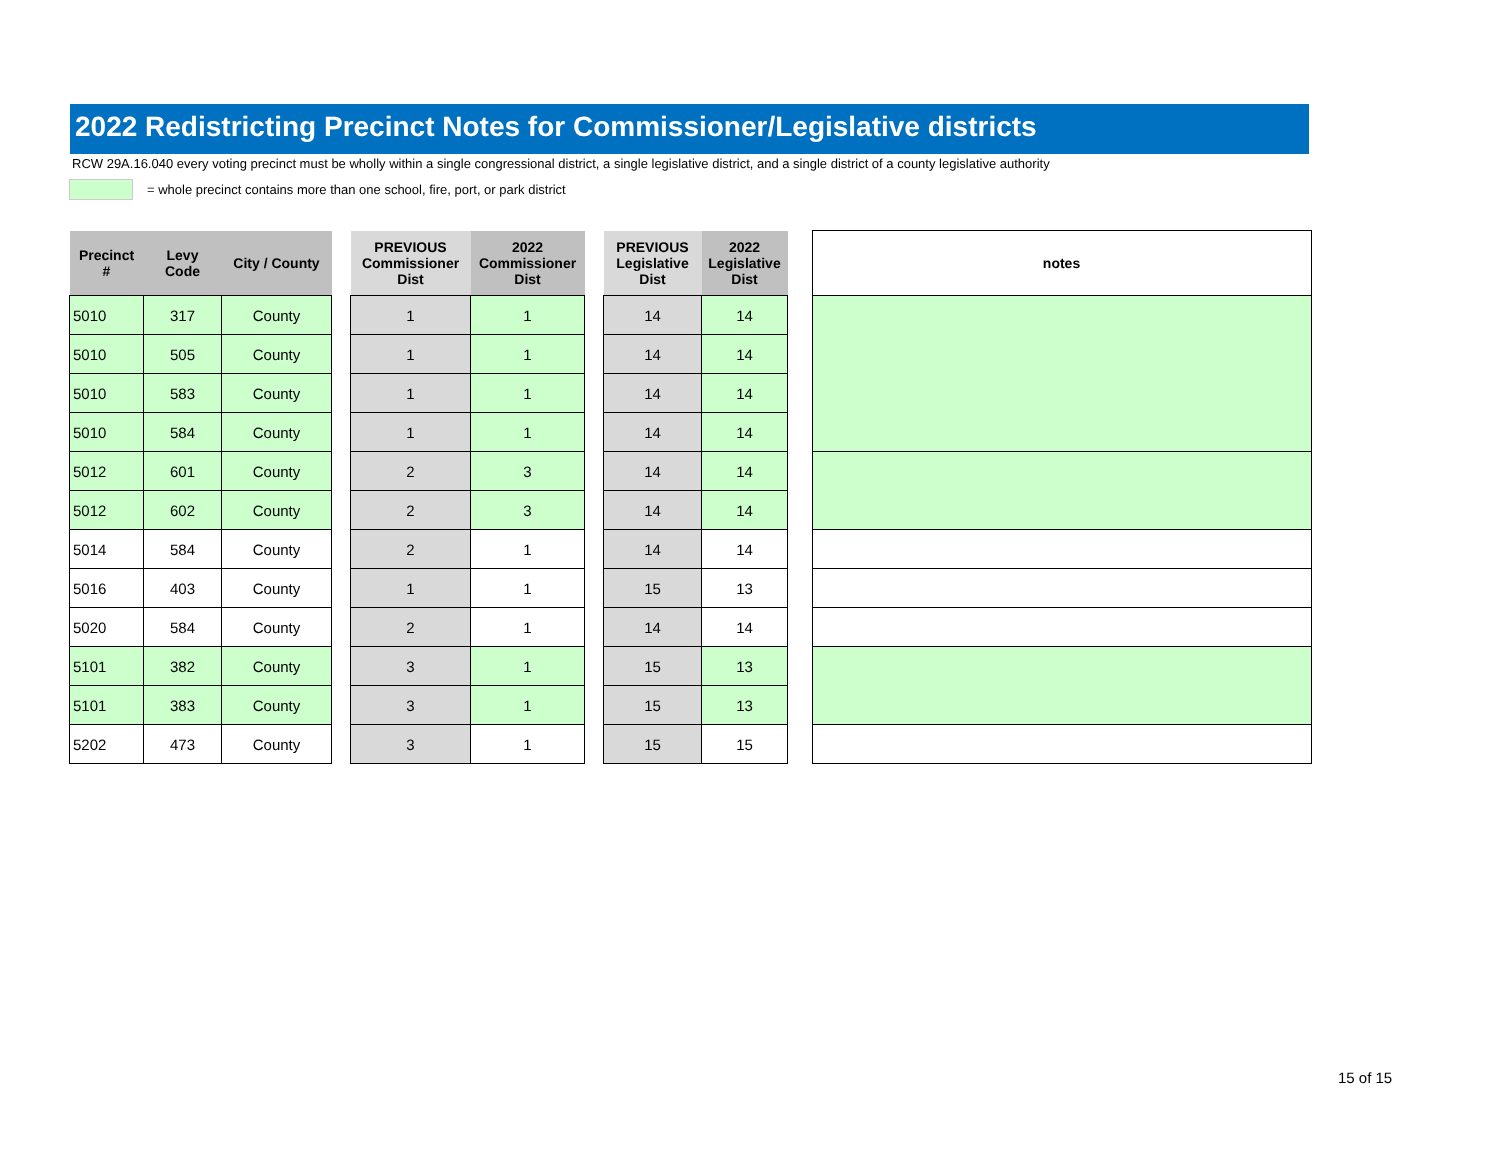2022 Redistricting Precinct Notes for Commissioner/Legislative districts
RCW 29A.16.040 every voting precinct must be wholly within a single congressional district, a single legislative district, and a single district of a county legislative authority
= whole precinct contains more than one school, fire, port, or park district
| Precinct # | Levy Code | City / County | | PREVIOUS Commissioner Dist | 2022 Commissioner Dist | | PREVIOUS Legislative Dist | 2022 Legislative Dist | | notes |
| --- | --- | --- | --- | --- | --- | --- | --- | --- | --- | --- |
| 5010 | 317 | County | | 1 | 1 | | 14 | 14 | | |
| 5010 | 505 | County | | 1 | 1 | | 14 | 14 | | |
| 5010 | 583 | County | | 1 | 1 | | 14 | 14 | | |
| 5010 | 584 | County | | 1 | 1 | | 14 | 14 | | |
| 5012 | 601 | County | | 2 | 3 | | 14 | 14 | | |
| 5012 | 602 | County | | 2 | 3 | | 14 | 14 | | |
| 5014 | 584 | County | | 2 | 1 | | 14 | 14 | | |
| 5016 | 403 | County | | 1 | 1 | | 15 | 13 | | |
| 5020 | 584 | County | | 2 | 1 | | 14 | 14 | | |
| 5101 | 382 | County | | 3 | 1 | | 15 | 13 | | |
| 5101 | 383 | County | | 3 | 1 | | 15 | 13 | | |
| 5202 | 473 | County | | 3 | 1 | | 15 | 15 | | |
15 of 15